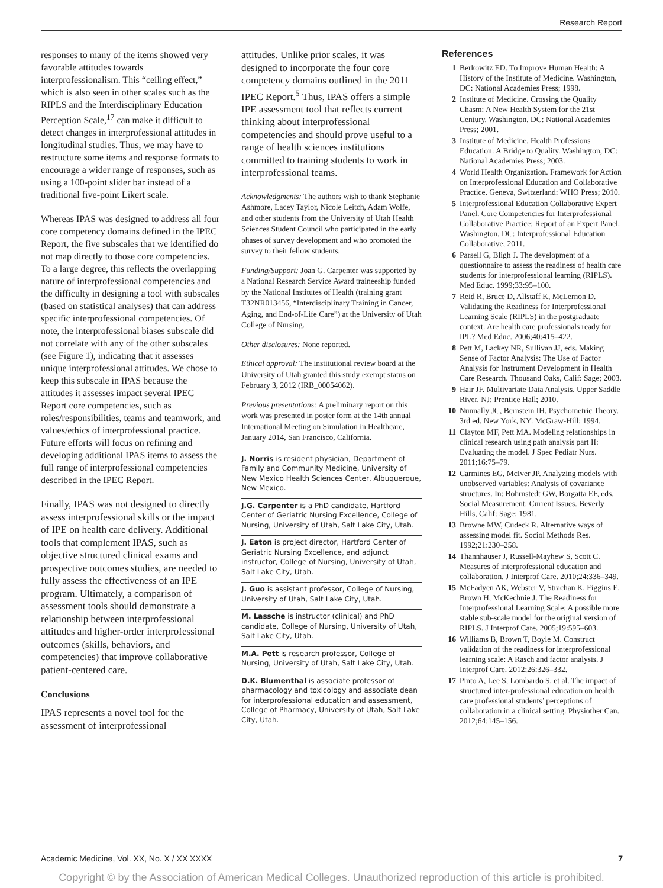Research Report
responses to many of the items showed very favorable attitudes towards interprofessionalism. This “ceiling effect,” which is also seen in other scales such as the RIPLS and the Interdisciplinary Education Perception Scale,<sup>17</sup> can make it difficult to detect changes in interprofessional attitudes in longitudinal studies. Thus, we may have to restructure some items and response formats to encourage a wider range of responses, such as using a 100-point slider bar instead of a traditional five-point Likert scale.
Whereas IPAS was designed to address all four core competency domains defined in the IPEC Report, the five subscales that we identified do not map directly to those core competencies. To a large degree, this reflects the overlapping nature of interprofessional competencies and the difficulty in designing a tool with subscales (based on statistical analyses) that can address specific interprofessional competencies. Of note, the interprofessional biases subscale did not correlate with any of the other subscales (see Figure 1), indicating that it assesses unique interprofessional attitudes. We chose to keep this subscale in IPAS because the attitudes it assesses impact several IPEC Report core competencies, such as roles/responsibilities, teams and teamwork, and values/ethics of interprofessional practice. Future efforts will focus on refining and developing additional IPAS items to assess the full range of interprofessional competencies described in the IPEC Report.
Finally, IPAS was not designed to directly assess interprofessional skills or the impact of IPE on health care delivery. Additional tools that complement IPAS, such as objective structured clinical exams and prospective outcomes studies, are needed to fully assess the effectiveness of an IPE program. Ultimately, a comparison of assessment tools should demonstrate a relationship between interprofessional attitudes and higher-order interprofessional outcomes (skills, behaviors, and competencies) that improve collaborative patient-centered care.
Conclusions
IPAS represents a novel tool for the assessment of interprofessional
attitudes. Unlike prior scales, it was designed to incorporate the four core competency domains outlined in the 2011 IPEC Report.<sup>5</sup> Thus, IPAS offers a simple IPE assessment tool that reflects current thinking about interprofessional competencies and should prove useful to a range of health sciences institutions committed to training students to work in interprofessional teams.
Acknowledgments: The authors wish to thank Stephanie Ashmore, Lacey Taylor, Nicole Leitch, Adam Wolfe, and other students from the University of Utah Health Sciences Student Council who participated in the early phases of survey development and who promoted the survey to their fellow students.
Funding/Support: Joan G. Carpenter was supported by a National Research Service Award traineeship funded by the National Institutes of Health (training grant T32NR013456, “Interdisciplinary Training in Cancer, Aging, and End-of-Life Care”) at the University of Utah College of Nursing.
Other disclosures: None reported.
Ethical approval: The institutional review board at the University of Utah granted this study exempt status on February 3, 2012 (IRB_00054062).
Previous presentations: A preliminary report on this work was presented in poster form at the 14th annual International Meeting on Simulation in Healthcare, January 2014, San Francisco, California.
J. Norris is resident physician, Department of Family and Community Medicine, University of New Mexico Health Sciences Center, Albuquerque, New Mexico.
J.G. Carpenter is a PhD candidate, Hartford Center of Geriatric Nursing Excellence, College of Nursing, University of Utah, Salt Lake City, Utah.
J. Eaton is project director, Hartford Center of Geriatric Nursing Excellence, and adjunct instructor, College of Nursing, University of Utah, Salt Lake City, Utah.
J. Guo is assistant professor, College of Nursing, University of Utah, Salt Lake City, Utah.
M. Lassche is instructor (clinical) and PhD candidate, College of Nursing, University of Utah, Salt Lake City, Utah.
M.A. Pett is research professor, College of Nursing, University of Utah, Salt Lake City, Utah.
D.K. Blumenthal is associate professor of pharmacology and toxicology and associate dean for interprofessional education and assessment, College of Pharmacy, University of Utah, Salt Lake City, Utah.
References
1 Berkowitz ED. To Improve Human Health: A History of the Institute of Medicine. Washington, DC: National Academies Press; 1998.
2 Institute of Medicine. Crossing the Quality Chasm: A New Health System for the 21st Century. Washington, DC: National Academies Press; 2001.
3 Institute of Medicine. Health Professions Education: A Bridge to Quality. Washington, DC: National Academies Press; 2003.
4 World Health Organization. Framework for Action on Interprofessional Education and Collaborative Practice. Geneva, Switzerland: WHO Press; 2010.
5 Interprofessional Education Collaborative Expert Panel. Core Competencies for Interprofessional Collaborative Practice: Report of an Expert Panel. Washington, DC: Interprofessional Education Collaborative; 2011.
6 Parsell G, Bligh J. The development of a questionnaire to assess the readiness of health care students for interprofessional learning (RIPLS). Med Educ. 1999;33:95–100.
7 Reid R, Bruce D, Allstaff K, McLernon D. Validating the Readiness for Interprofessional Learning Scale (RIPLS) in the postgraduate context: Are health care professionals ready for IPL? Med Educ. 2006;40:415–422.
8 Pett M, Lackey NR, Sullivan JJ, eds. Making Sense of Factor Analysis: The Use of Factor Analysis for Instrument Development in Health Care Research. Thousand Oaks, Calif: Sage; 2003.
9 Hair JF. Multivariate Data Analysis. Upper Saddle River, NJ: Prentice Hall; 2010.
10 Nunnally JC, Bernstein IH. Psychometric Theory. 3rd ed. New York, NY: McGraw-Hill; 1994.
11 Clayton MF, Pett MA. Modeling relationships in clinical research using path analysis part II: Evaluating the model. J Spec Pediatr Nurs. 2011;16:75–79.
12 Carmines EG, McIver JP. Analyzing models with unobserved variables: Analysis of covariance structures. In: Bohrnstedt GW, Borgatta EF, eds. Social Measurement: Current Issues. Beverly Hills, Calif: Sage; 1981.
13 Browne MW, Cudeck R. Alternative ways of assessing model fit. Sociol Methods Res. 1992;21:230–258.
14 Thannhauser J, Russell-Mayhew S, Scott C. Measures of interprofessional education and collaboration. J Interprof Care. 2010;24:336–349.
15 McFadyen AK, Webster V, Strachan K, Figgins E, Brown H, McKechnie J. The Readiness for Interprofessional Learning Scale: A possible more stable sub-scale model for the original version of RIPLS. J Interprof Care. 2005;19:595–603.
16 Williams B, Brown T, Boyle M. Construct validation of the readiness for interprofessional learning scale: A Rasch and factor analysis. J Interprof Care. 2012;26:326–332.
17 Pinto A, Lee S, Lombardo S, et al. The impact of structured inter-professional education on health care professional students’ perceptions of collaboration in a clinical setting. Physiother Can. 2012;64:145–156.
Academic Medicine, Vol. XX, No. X / XX XXXX 7
Copyright © by the Association of American Medical Colleges. Unauthorized reproduction of this article is prohibited.